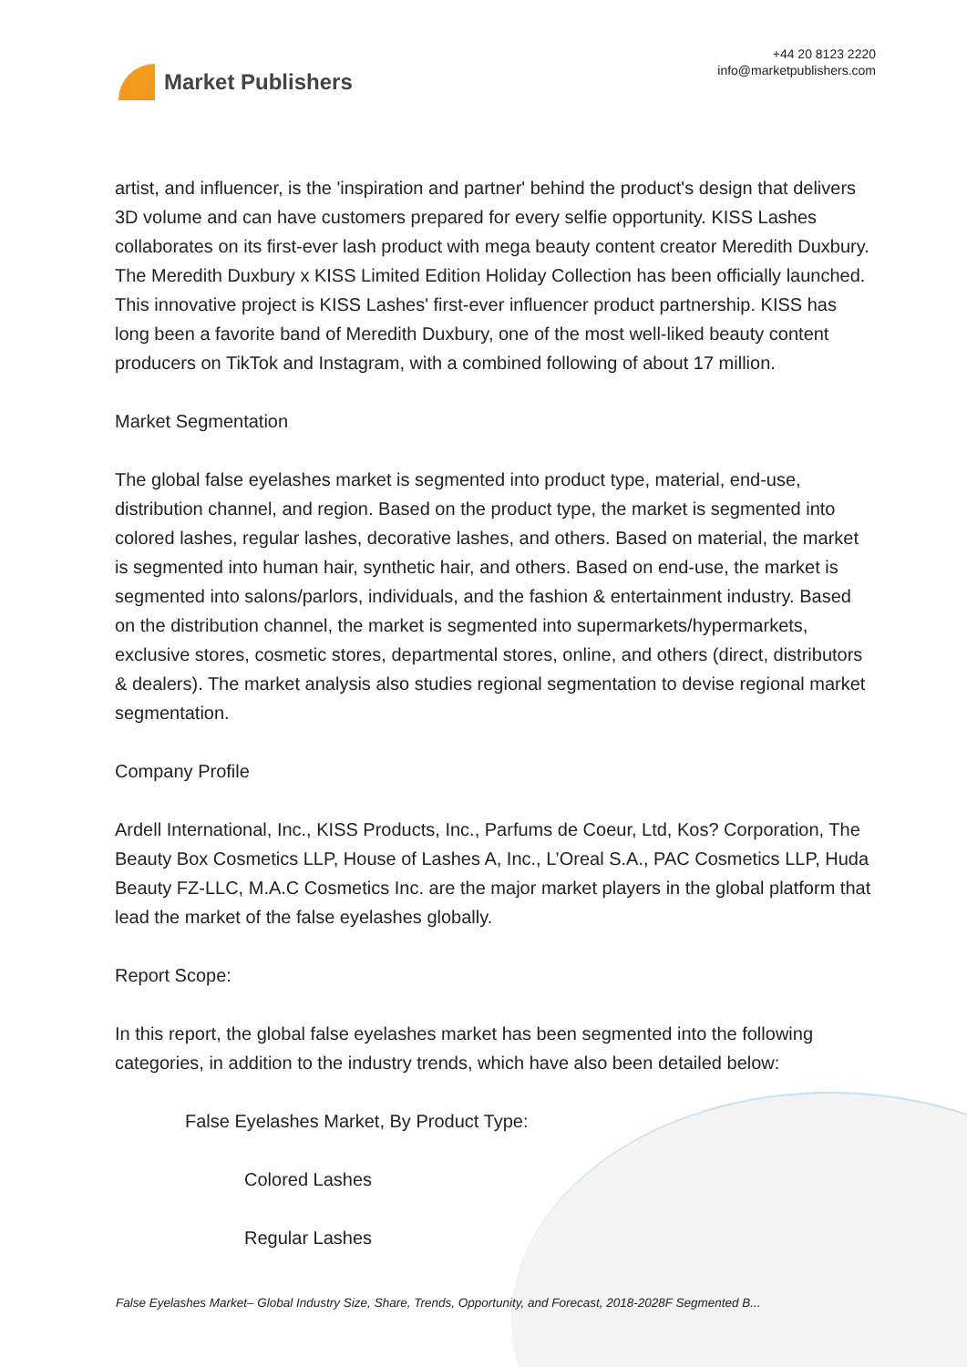Market Publishers
+44 20 8123 2220
info@marketpublishers.com
artist, and influencer, is the 'inspiration and partner' behind the product's design that delivers 3D volume and can have customers prepared for every selfie opportunity. KISS Lashes collaborates on its first-ever lash product with mega beauty content creator Meredith Duxbury. The Meredith Duxbury x KISS Limited Edition Holiday Collection has been officially launched. This innovative project is KISS Lashes' first-ever influencer product partnership. KISS has long been a favorite band of Meredith Duxbury, one of the most well-liked beauty content producers on TikTok and Instagram, with a combined following of about 17 million.
Market Segmentation
The global false eyelashes market is segmented into product type, material, end-use, distribution channel, and region. Based on the product type, the market is segmented into colored lashes, regular lashes, decorative lashes, and others. Based on material, the market is segmented into human hair, synthetic hair, and others. Based on end-use, the market is segmented into salons/parlors, individuals, and the fashion & entertainment industry. Based on the distribution channel, the market is segmented into supermarkets/hypermarkets, exclusive stores, cosmetic stores, departmental stores, online, and others (direct, distributors & dealers). The market analysis also studies regional segmentation to devise regional market segmentation.
Company Profile
Ardell International, Inc., KISS Products, Inc., Parfums de Coeur, Ltd, Kos? Corporation, The Beauty Box Cosmetics LLP, House of Lashes A, Inc., L’Oreal S.A., PAC Cosmetics LLP, Huda Beauty FZ-LLC, M.A.C Cosmetics Inc. are the major market players in the global platform that lead the market of the false eyelashes globally.
Report Scope:
In this report, the global false eyelashes market has been segmented into the following categories, in addition to the industry trends, which have also been detailed below:
False Eyelashes Market, By Product Type:
Colored Lashes
Regular Lashes
False Eyelashes Market– Global Industry Size, Share, Trends, Opportunity, and Forecast, 2018-2028F Segmented B...